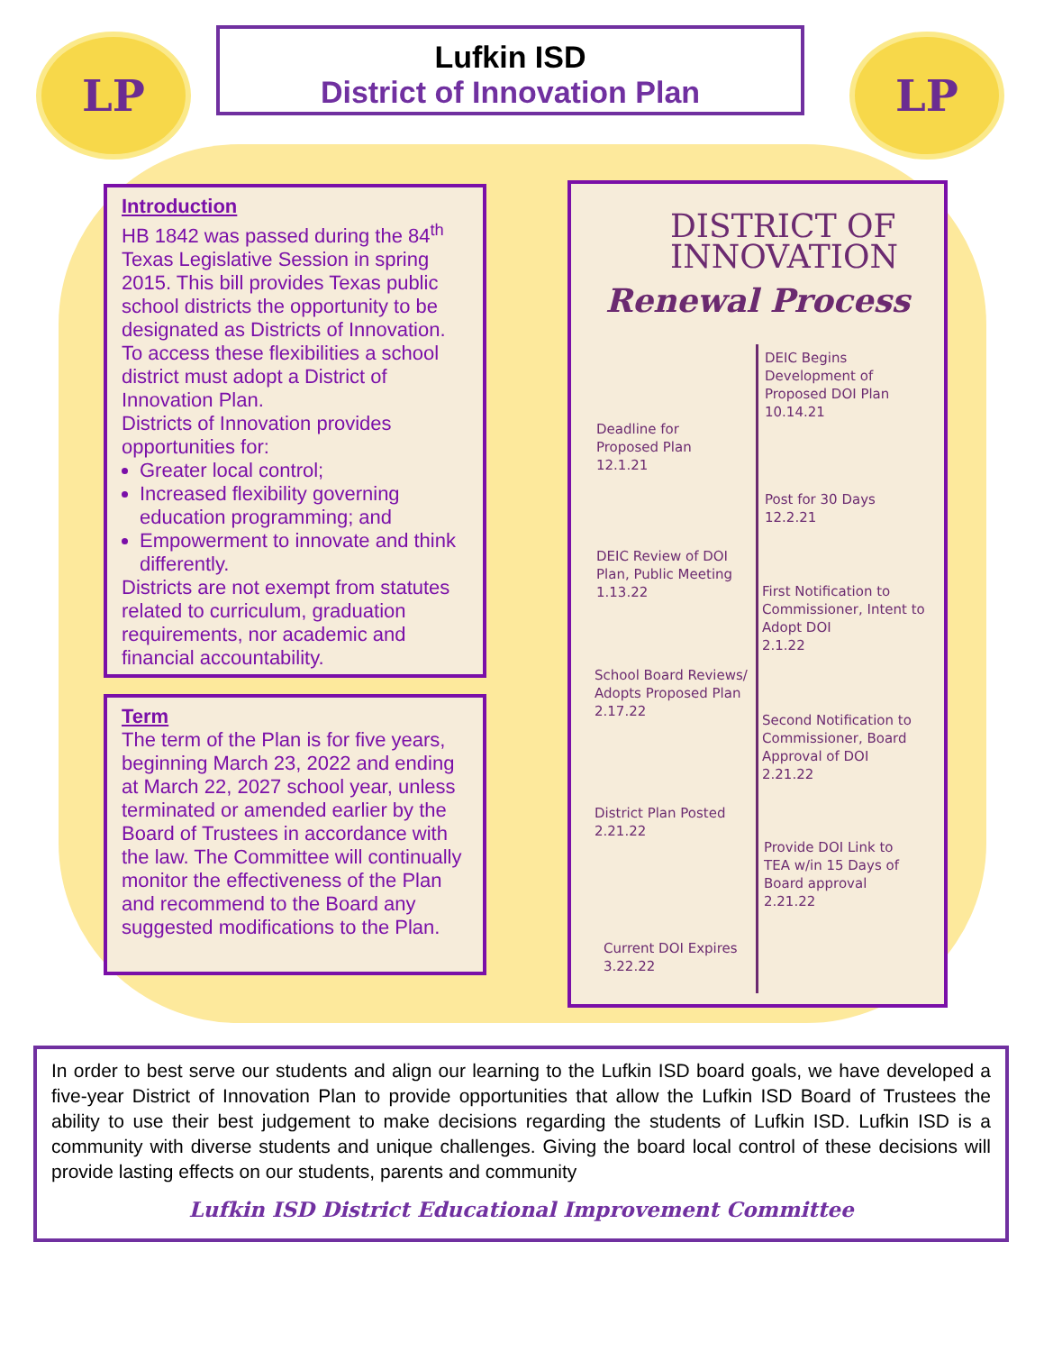LP
Lufkin ISD
District of Innovation Plan
LP
Introduction
HB 1842 was passed during the 84<sup>th</sup> Texas Legislative Session in spring 2015. This bill provides Texas public school districts the opportunity to be designated as Districts of Innovation. To access these flexibilities a school district must adopt a District of Innovation Plan.
Districts of Innovation provides opportunities for:
Greater local control;
Increased flexibility governing education programming; and
Empowerment to innovate and think differently.
Districts are not exempt from statutes related to curriculum, graduation requirements, nor academic and financial accountability.
Term
The term of the Plan is for five years, beginning March 23, 2022 and ending at March 22, 2027 school year, unless terminated or amended earlier by the Board of Trustees in accordance with the law. The Committee will continually monitor the effectiveness of the Plan and recommend to the Board any suggested modifications to the Plan.
DISTRICT OF INNOVATION
Renewal Process
DEIC Begins
Development of
Proposed DOI Plan
10.14.21
Deadline for
Proposed Plan
12.1.21
Post for 30 Days
12.2.21
DEIC Review of DOI
Plan, Public Meeting
1.13.22
First Notification to
Commissioner, Intent to
Adopt DOI
2.1.22
School Board Reviews/
Adopts Proposed Plan
2.17.22
Second Notification to
Commissioner, Board
Approval of DOI
2.21.22
District Plan Posted
2.21.22
Provide DOI Link to
TEA w/in 15 Days of
Board approval
2.21.22
Current DOI Expires
3.22.22
In order to best serve our students and align our learning to the Lufkin ISD board goals, we have developed a five-year District of Innovation Plan to provide opportunities that allow the Lufkin ISD Board of Trustees the ability to use their best judgement to make decisions regarding the students of Lufkin ISD. Lufkin ISD is a community with diverse students and unique challenges. Giving the board local control of these decisions will provide lasting effects on our students, parents and community
Lufkin ISD District Educational Improvement Committee